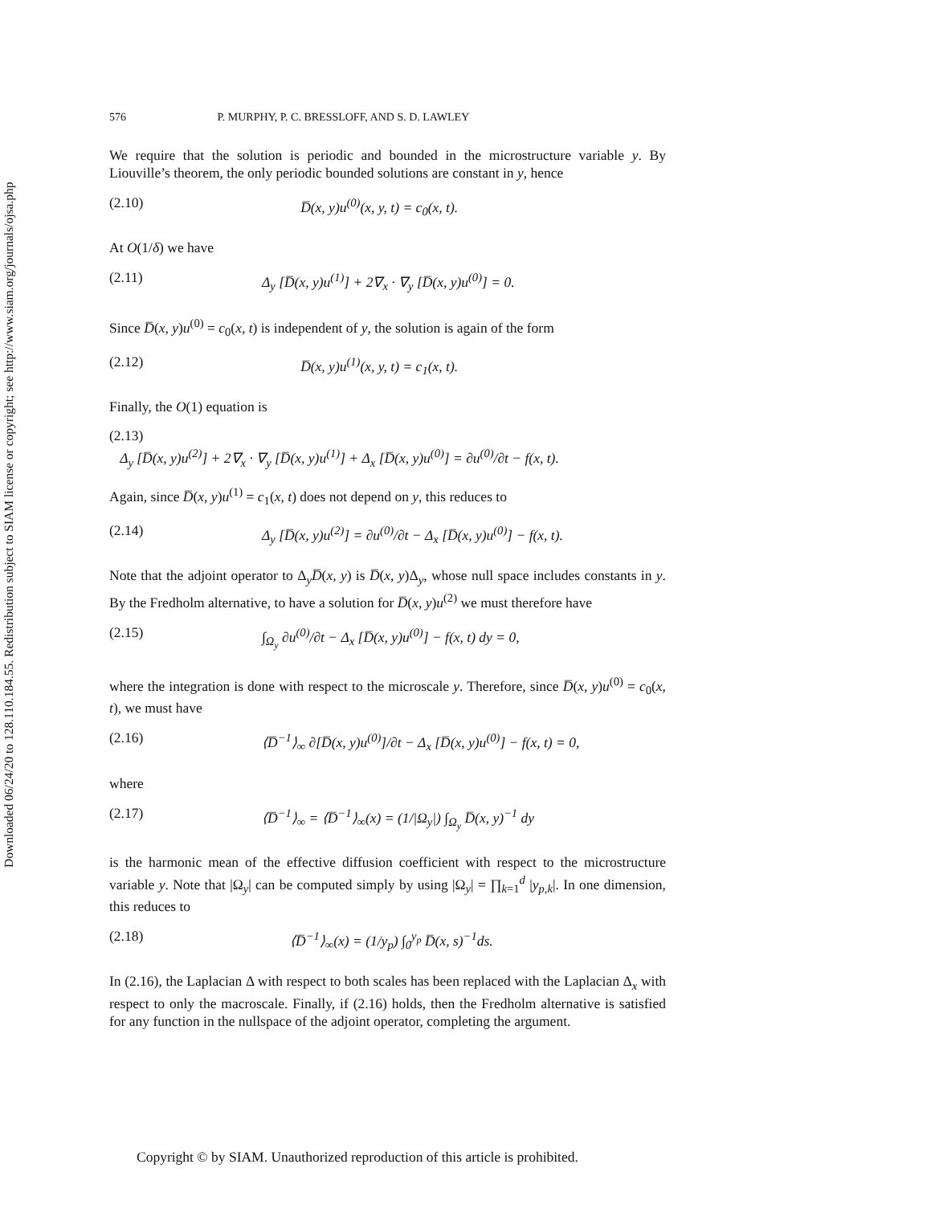Downloaded 06/24/20 to 128.110.184.55. Redistribution subject to SIAM license or copyright; see http://www.siam.org/journals/ojsa.php
576 P. MURPHY, P. C. BRESSLOFF, AND S. D. LAWLEY
We require that the solution is periodic and bounded in the microstructure variable y. By Liouville’s theorem, the only periodic bounded solutions are constant in y, hence
(2.10) D̅(x, y)u<sup>(0)</sup>(x, y, t) = c<sub>0</sub>(x, t).
At O(1/δ) we have
(2.11) Δ<sub>y</sub> [D̅(x, y)u<sup>(1)</sup>] + 2∇<sub>x</sub> · ∇<sub>y</sub> [D̅(x, y)u<sup>(0)</sup>] = 0.
Since D̅(x, y)u<sup>(0)</sup> = c<sub>0</sub>(x, t) is independent of y, the solution is again of the form
(2.12) D̅(x, y)u<sup>(1)</sup>(x, y, t) = c<sub>1</sub>(x, t).
Finally, the O(1) equation is
(2.13)
Δ<sub>y</sub> [D̅(x, y)u<sup>(2)</sup>] + 2∇<sub>x</sub> · ∇<sub>y</sub> [D̅(x, y)u<sup>(1)</sup>] + Δ<sub>x</sub> [D̅(x, y)u<sup>(0)</sup>] = ∂u<sup>(0)</sup>/∂t − f(x, t).
Again, since D̅(x, y)u<sup>(1)</sup> = c<sub>1</sub>(x, t) does not depend on y, this reduces to
(2.14) Δ<sub>y</sub> [D̅(x, y)u<sup>(2)</sup>] = ∂u<sup>(0)</sup>/∂t − Δ<sub>x</sub> [D̅(x, y)u<sup>(0)</sup>] − f(x, t).
Note that the adjoint operator to Δ<sub>y</sub>D̅(x, y) is D̅(x, y)Δ<sub>y</sub>, whose null space includes constants in y. By the Fredholm alternative, to have a solution for D̅(x, y)u<sup>(2)</sup> we must therefore have
(2.15) ∫<sub>Ω<sub>y</sub></sub> ∂u<sup>(0)</sup>/∂t − Δ<sub>x</sub> [D̅(x, y)u<sup>(0)</sup>] − f(x, t) dy = 0,
where the integration is done with respect to the microscale y. Therefore, since D̅(x, y)u<sup>(0)</sup> = c<sub>0</sub>(x, t), we must have
(2.16) ⟨D̅<sup>−1</sup>⟩<sub>∞</sub> ∂[D̅(x, y)u<sup>(0)</sup>]/∂t − Δ<sub>x</sub> [D̅(x, y)u<sup>(0)</sup>] − f(x, t) = 0,
where
(2.17) ⟨D̅<sup>−1</sup>⟩<sub>∞</sub> = ⟨D̅<sup>−1</sup>⟩<sub>∞</sub>(x) = (1/|Ω<sub>y</sub>|) ∫<sub>Ω<sub>y</sub></sub> D̅(x, y)<sup>−1</sup> dy
is the harmonic mean of the effective diffusion coefficient with respect to the microstructure variable y. Note that |Ω<sub>y</sub>| can be computed simply by using |Ω<sub>y</sub>| = ∏<sub>k=1</sub><sup>d</sup> |y<sub>p,k</sub>|. In one dimension, this reduces to
(2.18) ⟨D̅<sup>−1</sup>⟩<sub>∞</sub>(x) = (1/y<sub>p</sub>) ∫<sub>0</sub><sup>y<sub>p</sub></sup> D̅(x, s)<sup>−1</sup>ds.
In (2.16), the Laplacian Δ with respect to both scales has been replaced with the Laplacian Δ<sub>x</sub> with respect to only the macroscale. Finally, if (2.16) holds, then the Fredholm alternative is satisfied for any function in the nullspace of the adjoint operator, completing the argument.
Copyright © by SIAM. Unauthorized reproduction of this article is prohibited.